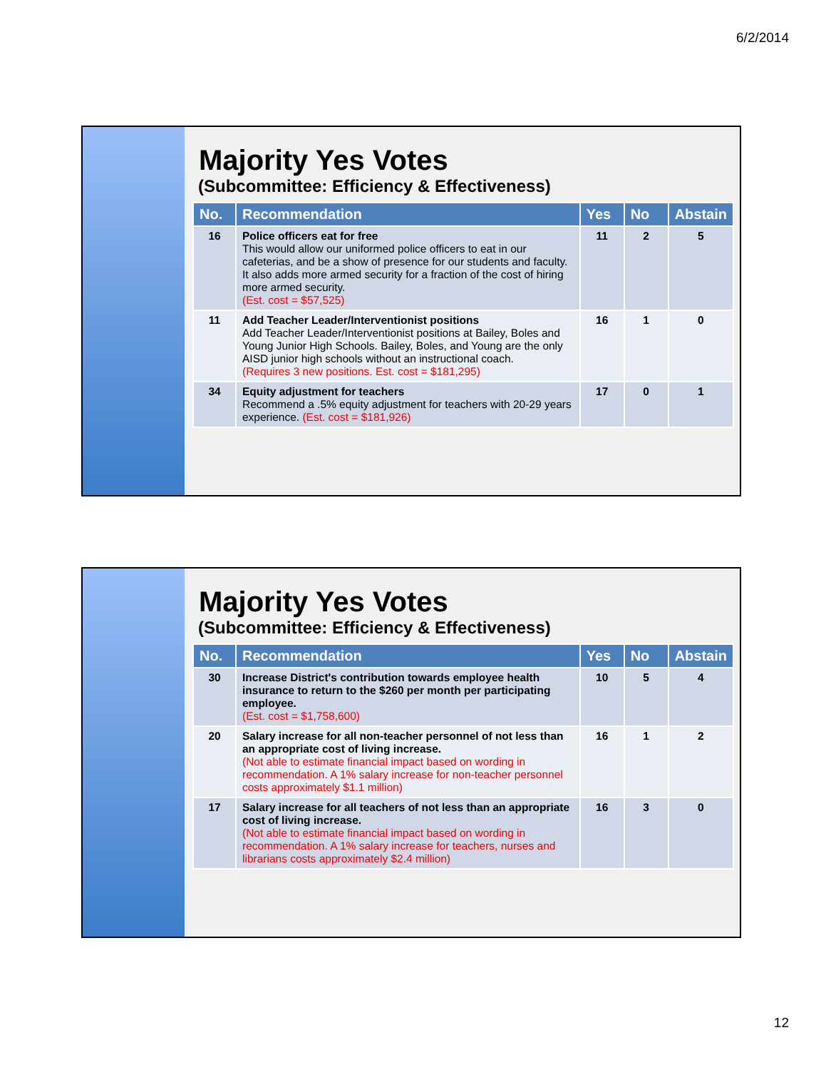6/2/2014
Majority Yes Votes
(Subcommittee: Efficiency & Effectiveness)
| No. | Recommendation | Yes | No | Abstain |
| --- | --- | --- | --- | --- |
| 16 | Police officers eat for free This would allow our uniformed police officers to eat in our cafeterias, and be a show of presence for our students and faculty. It also adds more armed security for a fraction of the cost of hiring more armed security. (Est. cost = $57,525) | 11 | 2 | 5 |
| 11 | Add Teacher Leader/Interventionist positions Add Teacher Leader/Interventionist positions at Bailey, Boles and Young Junior High Schools. Bailey, Boles, and Young are the only AISD junior high schools without an instructional coach. (Requires 3 new positions. Est. cost = $181,295) | 16 | 1 | 0 |
| 34 | Equity adjustment for teachers Recommend a .5% equity adjustment for teachers with 20-29 years experience. (Est. cost = $181,926) | 17 | 0 | 1 |
Majority Yes Votes
(Subcommittee: Efficiency & Effectiveness)
| No. | Recommendation | Yes | No | Abstain |
| --- | --- | --- | --- | --- |
| 30 | Increase District's contribution towards employee health insurance to return to the $260 per month per participating employee. (Est. cost = $1,758,600) | 10 | 5 | 4 |
| 20 | Salary increase for all non-teacher personnel of not less than an appropriate cost of living increase. (Not able to estimate financial impact based on wording in recommendation. A 1% salary increase for non-teacher personnel costs approximately $1.1 million) | 16 | 1 | 2 |
| 17 | Salary increase for all teachers of not less than an appropriate cost of living increase. (Not able to estimate financial impact based on wording in recommendation. A 1% salary increase for teachers, nurses and librarians costs approximately $2.4 million) | 16 | 3 | 0 |
12